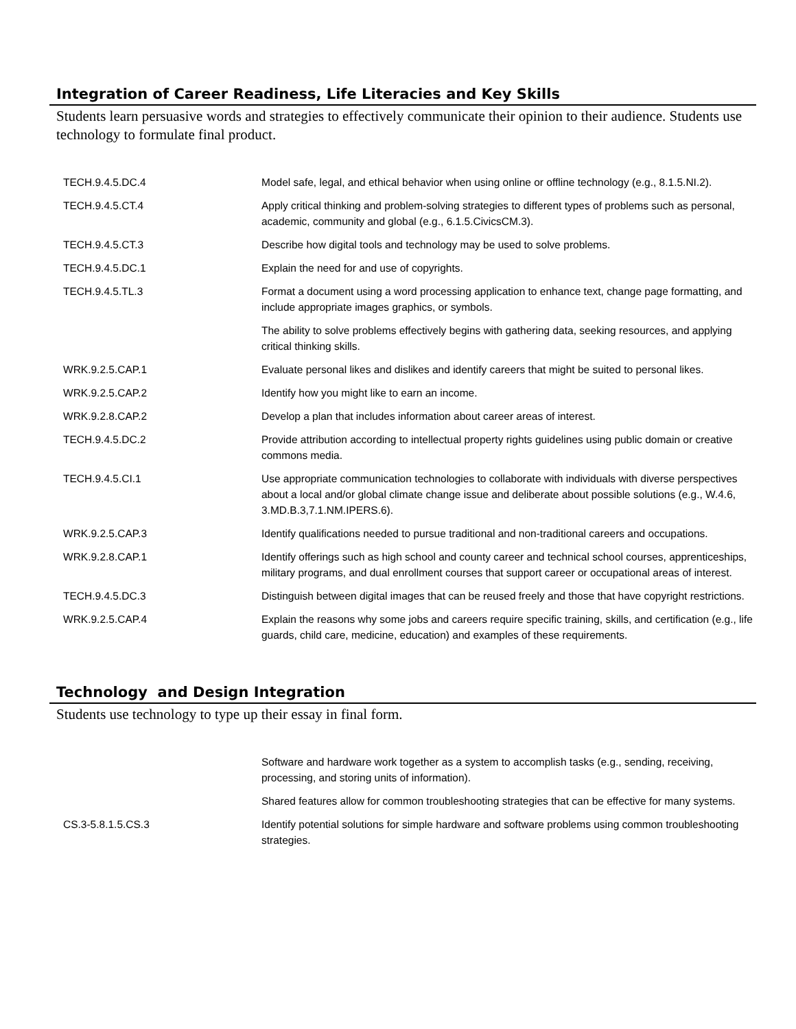Integration of Career Readiness, Life Literacies and Key Skills
Students learn persuasive words and strategies to effectively communicate their opinion to their audience. Students use technology to formulate final product.
| TECH.9.4.5.DC.4 | Model safe, legal, and ethical behavior when using online or offline technology (e.g., 8.1.5.NI.2). |
| TECH.9.4.5.CT.4 | Apply critical thinking and problem-solving strategies to different types of problems such as personal, academic, community and global (e.g., 6.1.5.CivicsCM.3). |
| TECH.9.4.5.CT.3 | Describe how digital tools and technology may be used to solve problems. |
| TECH.9.4.5.DC.1 | Explain the need for and use of copyrights. |
| TECH.9.4.5.TL.3 | Format a document using a word processing application to enhance text, change page formatting, and include appropriate images graphics, or symbols. |
| | The ability to solve problems effectively begins with gathering data, seeking resources, and applying critical thinking skills. |
| WRK.9.2.5.CAP.1 | Evaluate personal likes and dislikes and identify careers that might be suited to personal likes. |
| WRK.9.2.5.CAP.2 | Identify how you might like to earn an income. |
| WRK.9.2.8.CAP.2 | Develop a plan that includes information about career areas of interest. |
| TECH.9.4.5.DC.2 | Provide attribution according to intellectual property rights guidelines using public domain or creative commons media. |
| TECH.9.4.5.CI.1 | Use appropriate communication technologies to collaborate with individuals with diverse perspectives about a local and/or global climate change issue and deliberate about possible solutions (e.g., W.4.6, 3.MD.B.3,7.1.NM.IPERS.6). |
| WRK.9.2.5.CAP.3 | Identify qualifications needed to pursue traditional and non-traditional careers and occupations. |
| WRK.9.2.8.CAP.1 | Identify offerings such as high school and county career and technical school courses, apprenticeships, military programs, and dual enrollment courses that support career or occupational areas of interest. |
| TECH.9.4.5.DC.3 | Distinguish between digital images that can be reused freely and those that have copyright restrictions. |
| WRK.9.2.5.CAP.4 | Explain the reasons why some jobs and careers require specific training, skills, and certification (e.g., life guards, child care, medicine, education) and examples of these requirements. |
Technology and Design Integration
Students use technology to type up their essay in final form.
| | Software and hardware work together as a system to accomplish tasks (e.g., sending, receiving, processing, and storing units of information). |
| | Shared features allow for common troubleshooting strategies that can be effective for many systems. |
| CS.3-5.8.1.5.CS.3 | Identify potential solutions for simple hardware and software problems using common troubleshooting strategies. |